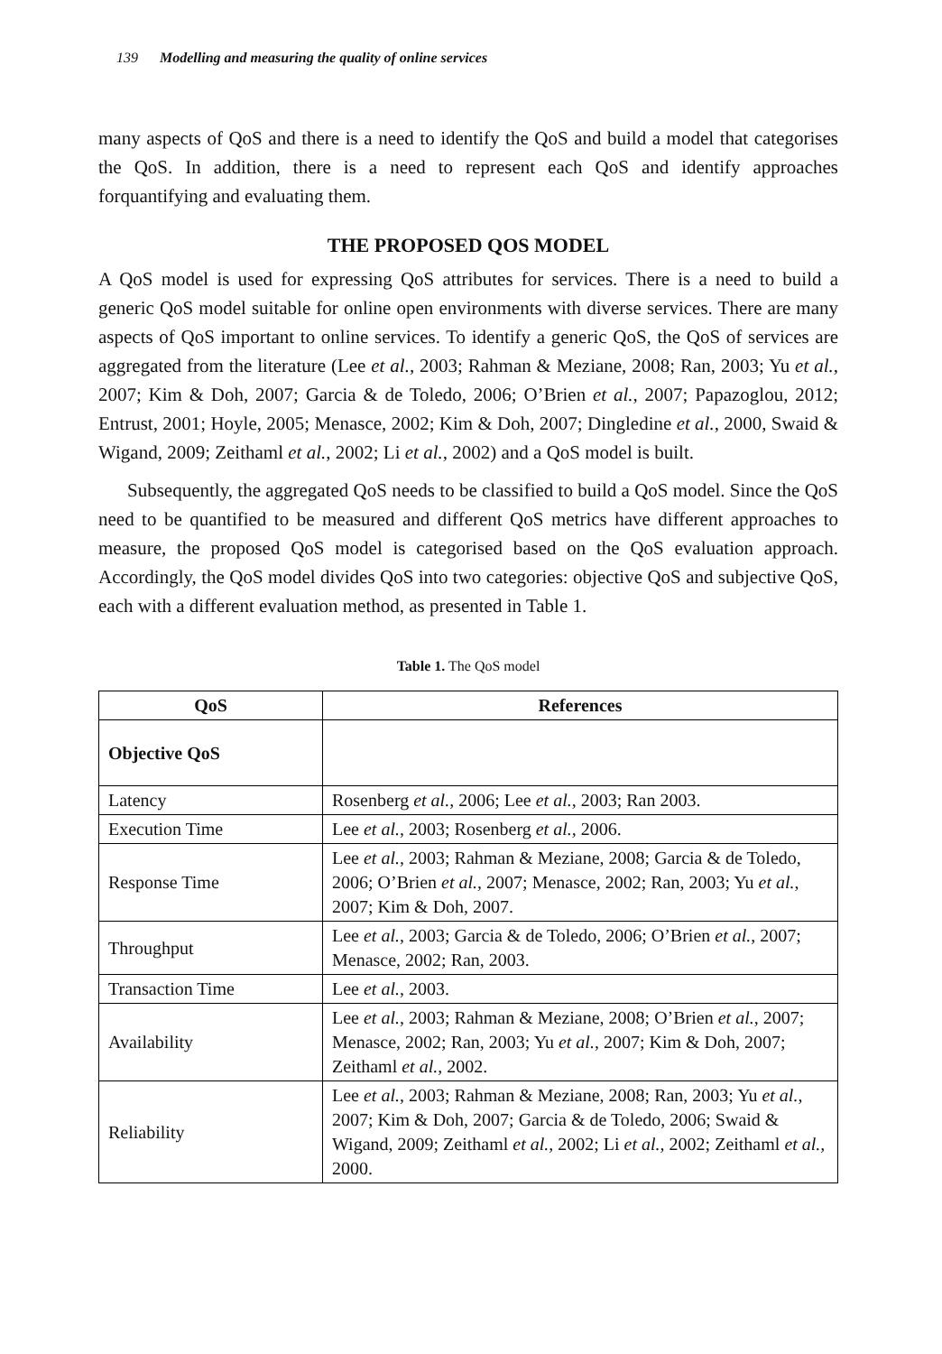139 Modelling and measuring the quality of online services
many aspects of QoS and there is a need to identify the QoS and build a model that categorises the QoS. In addition, there is a need to represent each QoS and identify approaches forquantifying and evaluating them.
THE PROPOSED QOS MODEL
A QoS model is used for expressing QoS attributes for services. There is a need to build a generic QoS model suitable for online open environments with diverse services. There are many aspects of QoS important to online services. To identify a generic QoS, the QoS of services are aggregated from the literature (Lee et al., 2003; Rahman & Meziane, 2008; Ran, 2003; Yu et al., 2007; Kim & Doh, 2007; Garcia & de Toledo, 2006; O’Brien et al., 2007; Papazoglou, 2012; Entrust, 2001; Hoyle, 2005; Menasce, 2002; Kim & Doh, 2007; Dingledine et al., 2000, Swaid & Wigand, 2009; Zeithaml et al., 2002; Li et al., 2002) and a QoS model is built.
Subsequently, the aggregated QoS needs to be classified to build a QoS model. Since the QoS need to be quantified to be measured and different QoS metrics have different approaches to measure, the proposed QoS model is categorised based on the QoS evaluation approach. Accordingly, the QoS model divides QoS into two categories: objective QoS and subjective QoS, each with a different evaluation method, as presented in Table 1.
Table 1. The QoS model
| QoS | References |
| --- | --- |
| Objective QoS | |
| Latency | Rosenberg et al. , 2006; Lee et al. , 2003; Ran 2003. |
| Execution Time | Lee et al. , 2003; Rosenberg et al., 2006. |
| Response Time | Lee et al. , 2003; Rahman & Meziane, 2008; Garcia & de Toledo, 2006; O’Brien et al. , 2007; Menasce, 2002; Ran, 2003; Yu et al. , 2007; Kim & Doh, 2007. |
| Throughput | Lee et al. , 2003; Garcia & de Toledo, 2006; O’Brien et al. , 2007; Menasce, 2002; Ran, 2003. |
| Transaction Time | Lee et al. , 2003. |
| Availability | Lee et al. , 2003; Rahman & Meziane, 2008; O’Brien et al. , 2007; Menasce, 2002; Ran, 2003; Yu et al. , 2007; Kim & Doh, 2007; Zeithaml et al., 2002. |
| Reliability | Lee et al. , 2003; Rahman & Meziane, 2008; Ran, 2003; Yu et al. , 2007; Kim & Doh, 2007; Garcia & de Toledo, 2006; Swaid & Wigand, 2009; Zeithaml et al., 2002; Li et al., 2002; Zeithaml et al., 2000. |